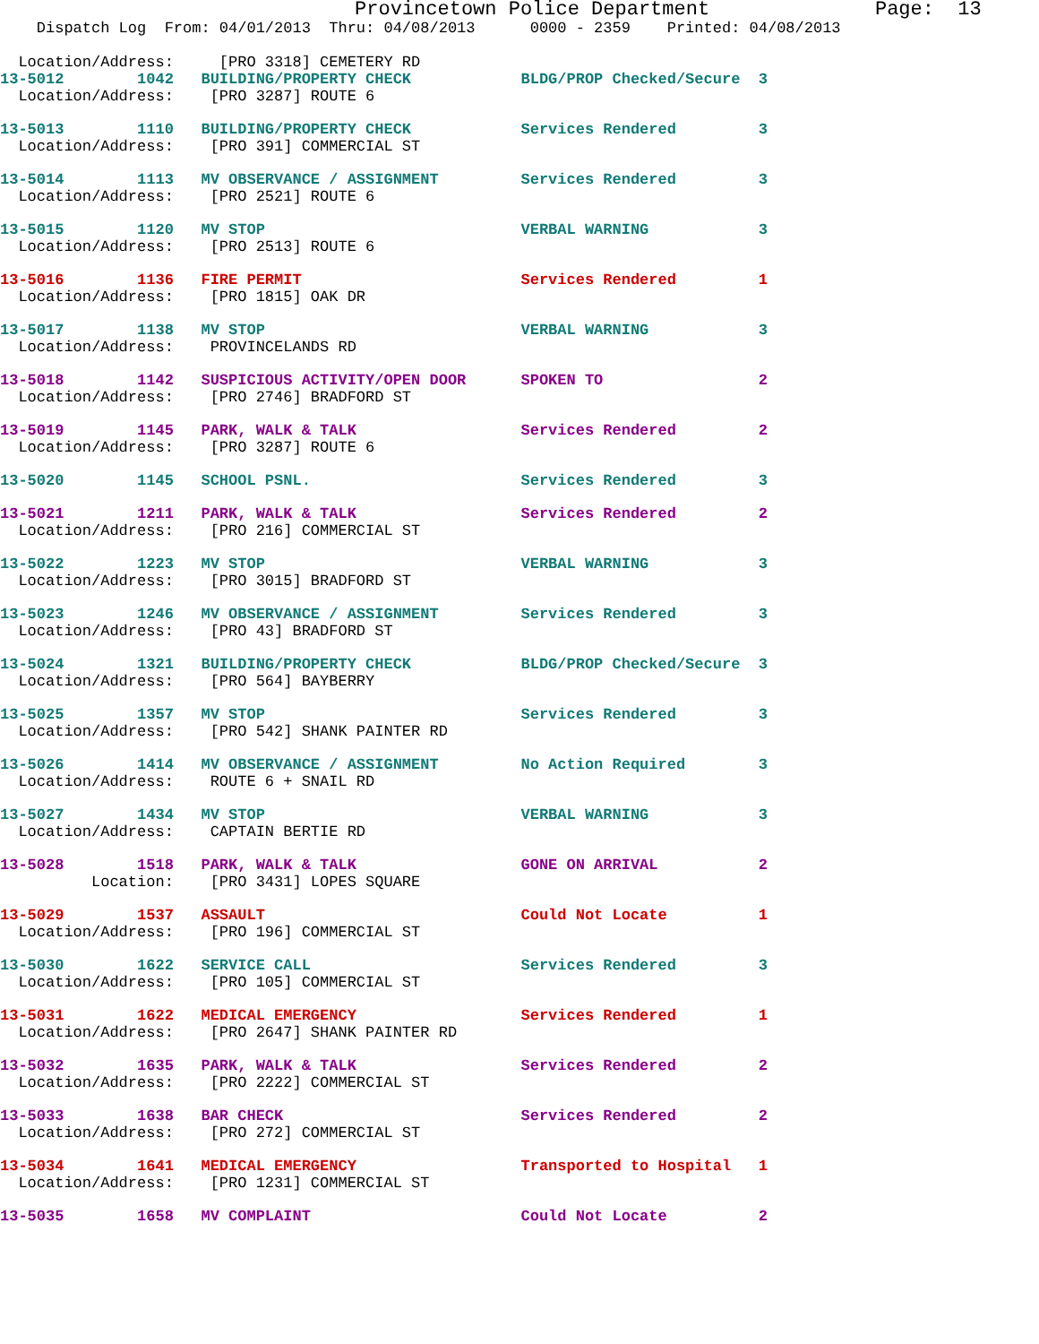Provincetown Police Department              Page:  13
    Dispatch Log  From: 04/01/2013  Thru: 04/08/2013      0000 - 2359    Printed: 04/08/2013
  Location/Address:     [PRO 3318] CEMETERY RD
13-5012        1042   BUILDING/PROPERTY CHECK            BLDG/PROP Checked/Secure  3
  Location/Address:    [PRO 3287] ROUTE 6
13-5013        1110   BUILDING/PROPERTY CHECK            Services Rendered         3
  Location/Address:    [PRO 391] COMMERCIAL ST
13-5014        1113   MV OBSERVANCE / ASSIGNMENT         Services Rendered         3
  Location/Address:    [PRO 2521] ROUTE 6
13-5015        1120   MV STOP                            VERBAL WARNING            3
  Location/Address:    [PRO 2513] ROUTE 6
13-5016        1136   FIRE PERMIT                        Services Rendered         1
  Location/Address:    [PRO 1815] OAK DR
13-5017        1138   MV STOP                            VERBAL WARNING            3
  Location/Address:    PROVINCELANDS RD
13-5018        1142   SUSPICIOUS ACTIVITY/OPEN DOOR      SPOKEN TO                 2
  Location/Address:    [PRO 2746] BRADFORD ST
13-5019        1145   PARK, WALK & TALK                  Services Rendered         2
  Location/Address:    [PRO 3287] ROUTE 6
13-5020        1145   SCHOOL PSNL.                       Services Rendered         3
13-5021        1211   PARK, WALK & TALK                  Services Rendered         2
  Location/Address:    [PRO 216] COMMERCIAL ST
13-5022        1223   MV STOP                            VERBAL WARNING            3
  Location/Address:    [PRO 3015] BRADFORD ST
13-5023        1246   MV OBSERVANCE / ASSIGNMENT         Services Rendered         3
  Location/Address:    [PRO 43] BRADFORD ST
13-5024        1321   BUILDING/PROPERTY CHECK            BLDG/PROP Checked/Secure  3
  Location/Address:    [PRO 564] BAYBERRY
13-5025        1357   MV STOP                            Services Rendered         3
  Location/Address:    [PRO 542] SHANK PAINTER RD
13-5026        1414   MV OBSERVANCE / ASSIGNMENT         No Action Required        3
  Location/Address:    ROUTE 6 + SNAIL RD
13-5027        1434   MV STOP                            VERBAL WARNING            3
  Location/Address:    CAPTAIN BERTIE RD
13-5028        1518   PARK, WALK & TALK                  GONE ON ARRIVAL           2
          Location:    [PRO 3431] LOPES SQUARE
13-5029        1537   ASSAULT                            Could Not Locate          1
  Location/Address:    [PRO 196] COMMERCIAL ST
13-5030        1622   SERVICE CALL                       Services Rendered         3
  Location/Address:    [PRO 105] COMMERCIAL ST
13-5031        1622   MEDICAL EMERGENCY                  Services Rendered         1
  Location/Address:    [PRO 2647] SHANK PAINTER RD
13-5032        1635   PARK, WALK & TALK                  Services Rendered         2
  Location/Address:    [PRO 2222] COMMERCIAL ST
13-5033        1638   BAR CHECK                          Services Rendered         2
  Location/Address:    [PRO 272] COMMERCIAL ST
13-5034        1641   MEDICAL EMERGENCY                  Transported to Hospital   1
  Location/Address:    [PRO 1231] COMMERCIAL ST
13-5035        1658   MV COMPLAINT                       Could Not Locate          2